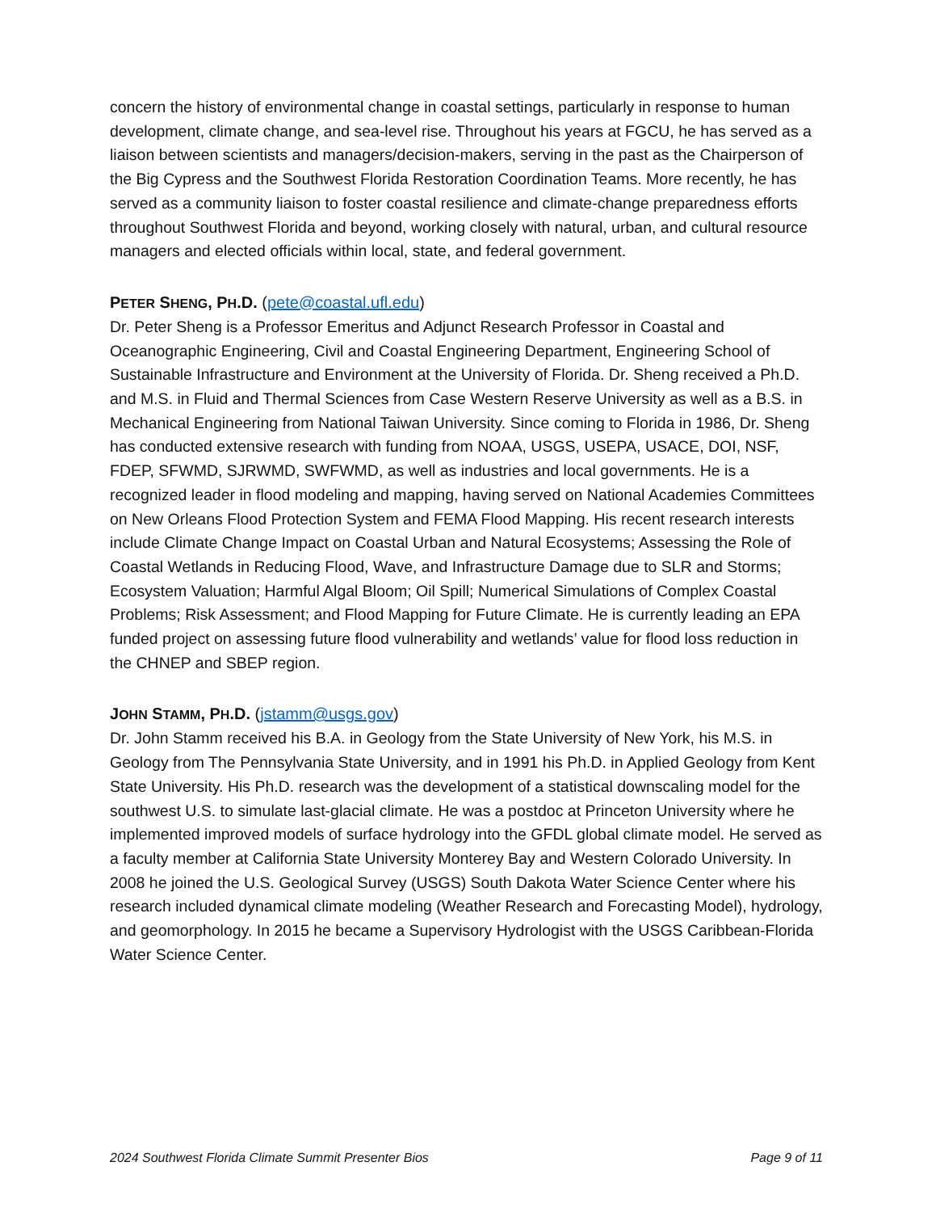concern the history of environmental change in coastal settings, particularly in response to human development, climate change, and sea-level rise. Throughout his years at FGCU, he has served as a liaison between scientists and managers/decision-makers, serving in the past as the Chairperson of the Big Cypress and the Southwest Florida Restoration Coordination Teams. More recently, he has served as a community liaison to foster coastal resilience and climate-change preparedness efforts throughout Southwest Florida and beyond, working closely with natural, urban, and cultural resource managers and elected officials within local, state, and federal government.
PETER SHENG, PH.D. (pete@coastal.ufl.edu)
Dr. Peter Sheng is a Professor Emeritus and Adjunct Research Professor in Coastal and Oceanographic Engineering, Civil and Coastal Engineering Department, Engineering School of Sustainable Infrastructure and Environment at the University of Florida. Dr. Sheng received a Ph.D. and M.S. in Fluid and Thermal Sciences from Case Western Reserve University as well as a B.S. in Mechanical Engineering from National Taiwan University. Since coming to Florida in 1986, Dr. Sheng has conducted extensive research with funding from NOAA, USGS, USEPA, USACE, DOI, NSF, FDEP, SFWMD, SJRWMD, SWFWMD, as well as industries and local governments. He is a recognized leader in flood modeling and mapping, having served on National Academies Committees on New Orleans Flood Protection System and FEMA Flood Mapping. His recent research interests include Climate Change Impact on Coastal Urban and Natural Ecosystems; Assessing the Role of Coastal Wetlands in Reducing Flood, Wave, and Infrastructure Damage due to SLR and Storms; Ecosystem Valuation; Harmful Algal Bloom; Oil Spill; Numerical Simulations of Complex Coastal Problems; Risk Assessment; and Flood Mapping for Future Climate. He is currently leading an EPA funded project on assessing future flood vulnerability and wetlands’ value for flood loss reduction in the CHNEP and SBEP region.
JOHN STAMM, PH.D. (jstamm@usgs.gov)
Dr. John Stamm received his B.A. in Geology from the State University of New York, his M.S. in Geology from The Pennsylvania State University, and in 1991 his Ph.D. in Applied Geology from Kent State University. His Ph.D. research was the development of a statistical downscaling model for the southwest U.S. to simulate last-glacial climate. He was a postdoc at Princeton University where he implemented improved models of surface hydrology into the GFDL global climate model. He served as a faculty member at California State University Monterey Bay and Western Colorado University. In 2008 he joined the U.S. Geological Survey (USGS) South Dakota Water Science Center where his research included dynamical climate modeling (Weather Research and Forecasting Model), hydrology, and geomorphology. In 2015 he became a Supervisory Hydrologist with the USGS Caribbean-Florida Water Science Center.
2024 Southwest Florida Climate Summit Presenter Bios Page 9 of 11